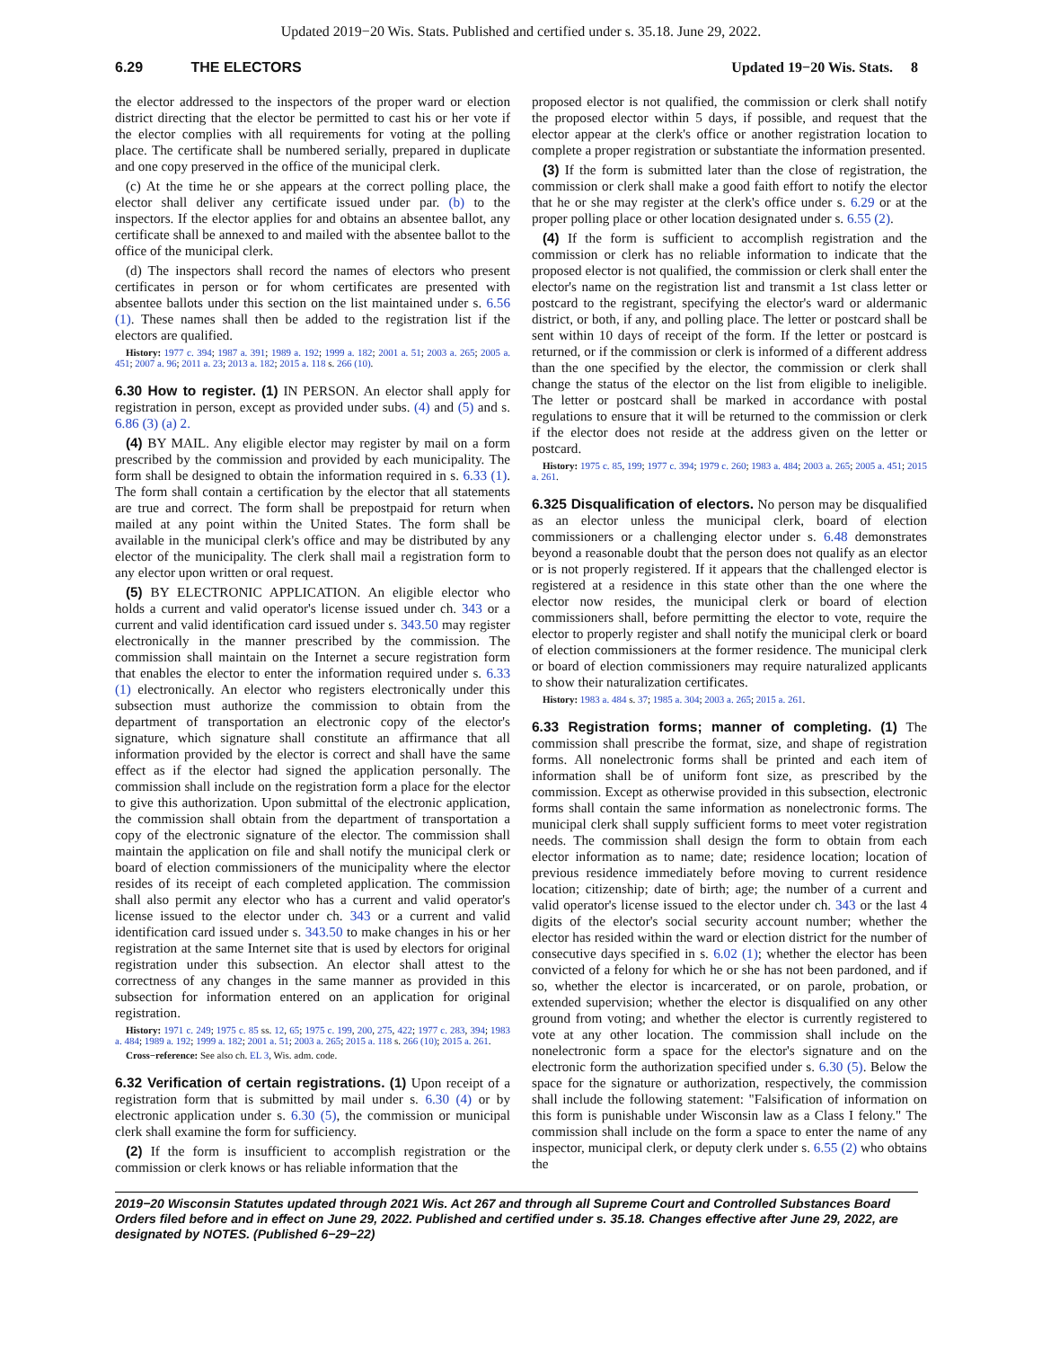Updated 2019−20 Wis. Stats. Published and certified under s. 35.18. June 29, 2022.
6.29 THE ELECTORS Updated 19−20 Wis. Stats. 8
the elector addressed to the inspectors of the proper ward or election district directing that the elector be permitted to cast his or her vote if the elector complies with all requirements for voting at the polling place. The certificate shall be numbered serially, prepared in duplicate and one copy preserved in the office of the municipal clerk.
(c) At the time he or she appears at the correct polling place, the elector shall deliver any certificate issued under par. (b) to the inspectors. If the elector applies for and obtains an absentee ballot, any certificate shall be annexed to and mailed with the absentee ballot to the office of the municipal clerk.
(d) The inspectors shall record the names of electors who present certificates in person or for whom certificates are presented with absentee ballots under this section on the list maintained under s. 6.56 (1). These names shall then be added to the registration list if the electors are qualified.
History: 1977 c. 394; 1987 a. 391; 1989 a. 192; 1999 a. 182; 2001 a. 51; 2003 a. 265; 2005 a. 451; 2007 a. 96; 2011 a. 23; 2013 a. 182; 2015 a. 118 s. 266 (10).
6.30 How to register. (1) IN PERSON. An elector shall apply for registration in person, except as provided under subs. (4) and (5) and s. 6.86 (3) (a) 2.
(4) BY MAIL. Any eligible elector may register by mail on a form prescribed by the commission and provided by each municipality. The form shall be designed to obtain the information required in s. 6.33 (1). The form shall contain a certification by the elector that all statements are true and correct. The form shall be prepostpaid for return when mailed at any point within the United States. The form shall be available in the municipal clerk's office and may be distributed by any elector of the municipality. The clerk shall mail a registration form to any elector upon written or oral request.
(5) BY ELECTRONIC APPLICATION. An eligible elector who holds a current and valid operator's license issued under ch. 343 or a current and valid identification card issued under s. 343.50 may register electronically in the manner prescribed by the commission. The commission shall maintain on the Internet a secure registration form that enables the elector to enter the information required under s. 6.33 (1) electronically. An elector who registers electronically under this subsection must authorize the commission to obtain from the department of transportation an electronic copy of the elector's signature, which signature shall constitute an affirmance that all information provided by the elector is correct and shall have the same effect as if the elector had signed the application personally. The commission shall include on the registration form a place for the elector to give this authorization. Upon submittal of the electronic application, the commission shall obtain from the department of transportation a copy of the electronic signature of the elector. The commission shall maintain the application on file and shall notify the municipal clerk or board of election commissioners of the municipality where the elector resides of its receipt of each completed application. The commission shall also permit any elector who has a current and valid operator's license issued to the elector under ch. 343 or a current and valid identification card issued under s. 343.50 to make changes in his or her registration at the same Internet site that is used by electors for original registration under this subsection. An elector shall attest to the correctness of any changes in the same manner as provided in this subsection for information entered on an application for original registration.
History: 1971 c. 249; 1975 c. 85 ss. 12, 65; 1975 c. 199, 200, 275, 422; 1977 c. 283, 394; 1983 a. 484; 1989 a. 192; 1999 a. 182; 2001 a. 51; 2003 a. 265; 2015 a. 118 s. 266 (10); 2015 a. 261.
Cross−reference: See also ch. EL 3, Wis. adm. code.
6.32 Verification of certain registrations. (1) Upon receipt of a registration form that is submitted by mail under s. 6.30 (4) or by electronic application under s. 6.30 (5), the commission or municipal clerk shall examine the form for sufficiency.
(2) If the form is insufficient to accomplish registration or the commission or clerk knows or has reliable information that the
proposed elector is not qualified, the commission or clerk shall notify the proposed elector within 5 days, if possible, and request that the elector appear at the clerk's office or another registration location to complete a proper registration or substantiate the information presented.
(3) If the form is submitted later than the close of registration, the commission or clerk shall make a good faith effort to notify the elector that he or she may register at the clerk's office under s. 6.29 or at the proper polling place or other location designated under s. 6.55 (2).
(4) If the form is sufficient to accomplish registration and the commission or clerk has no reliable information to indicate that the proposed elector is not qualified, the commission or clerk shall enter the elector's name on the registration list and transmit a 1st class letter or postcard to the registrant, specifying the elector's ward or aldermanic district, or both, if any, and polling place. The letter or postcard shall be sent within 10 days of receipt of the form. If the letter or postcard is returned, or if the commission or clerk is informed of a different address than the one specified by the elector, the commission or clerk shall change the status of the elector on the list from eligible to ineligible. The letter or postcard shall be marked in accordance with postal regulations to ensure that it will be returned to the commission or clerk if the elector does not reside at the address given on the letter or postcard.
History: 1975 c. 85, 199; 1977 c. 394; 1979 c. 260; 1983 a. 484; 2003 a. 265; 2005 a. 451; 2015 a. 261.
6.325 Disqualification of electors. No person may be disqualified as an elector unless the municipal clerk, board of election commissioners or a challenging elector under s. 6.48 demonstrates beyond a reasonable doubt that the person does not qualify as an elector or is not properly registered. If it appears that the challenged elector is registered at a residence in this state other than the one where the elector now resides, the municipal clerk or board of election commissioners shall, before permitting the elector to vote, require the elector to properly register and shall notify the municipal clerk or board of election commissioners at the former residence. The municipal clerk or board of election commissioners may require naturalized applicants to show their naturalization certificates.
History: 1983 a. 484 s. 37; 1985 a. 304; 2003 a. 265; 2015 a. 261.
6.33 Registration forms; manner of completing. (1) The commission shall prescribe the format, size, and shape of registration forms. All nonelectronic forms shall be printed and each item of information shall be of uniform font size, as prescribed by the commission. Except as otherwise provided in this subsection, electronic forms shall contain the same information as nonelectronic forms. The municipal clerk shall supply sufficient forms to meet voter registration needs. The commission shall design the form to obtain from each elector information as to name; date; residence location; location of previous residence immediately before moving to current residence location; citizenship; date of birth; age; the number of a current and valid operator's license issued to the elector under ch. 343 or the last 4 digits of the elector's social security account number; whether the elector has resided within the ward or election district for the number of consecutive days specified in s. 6.02 (1); whether the elector has been convicted of a felony for which he or she has not been pardoned, and if so, whether the elector is incarcerated, or on parole, probation, or extended supervision; whether the elector is disqualified on any other ground from voting; and whether the elector is currently registered to vote at any other location. The commission shall include on the nonelectronic form a space for the elector's signature and on the electronic form the authorization specified under s. 6.30 (5). Below the space for the signature or authorization, respectively, the commission shall include the following statement: "Falsification of information on this form is punishable under Wisconsin law as a Class I felony." The commission shall include on the form a space to enter the name of any inspector, municipal clerk, or deputy clerk under s. 6.55 (2) who obtains the
2019−20 Wisconsin Statutes updated through 2021 Wis. Act 267 and through all Supreme Court and Controlled Substances Board Orders filed before and in effect on June 29, 2022. Published and certified under s. 35.18. Changes effective after June 29, 2022, are designated by NOTES. (Published 6−29−22)